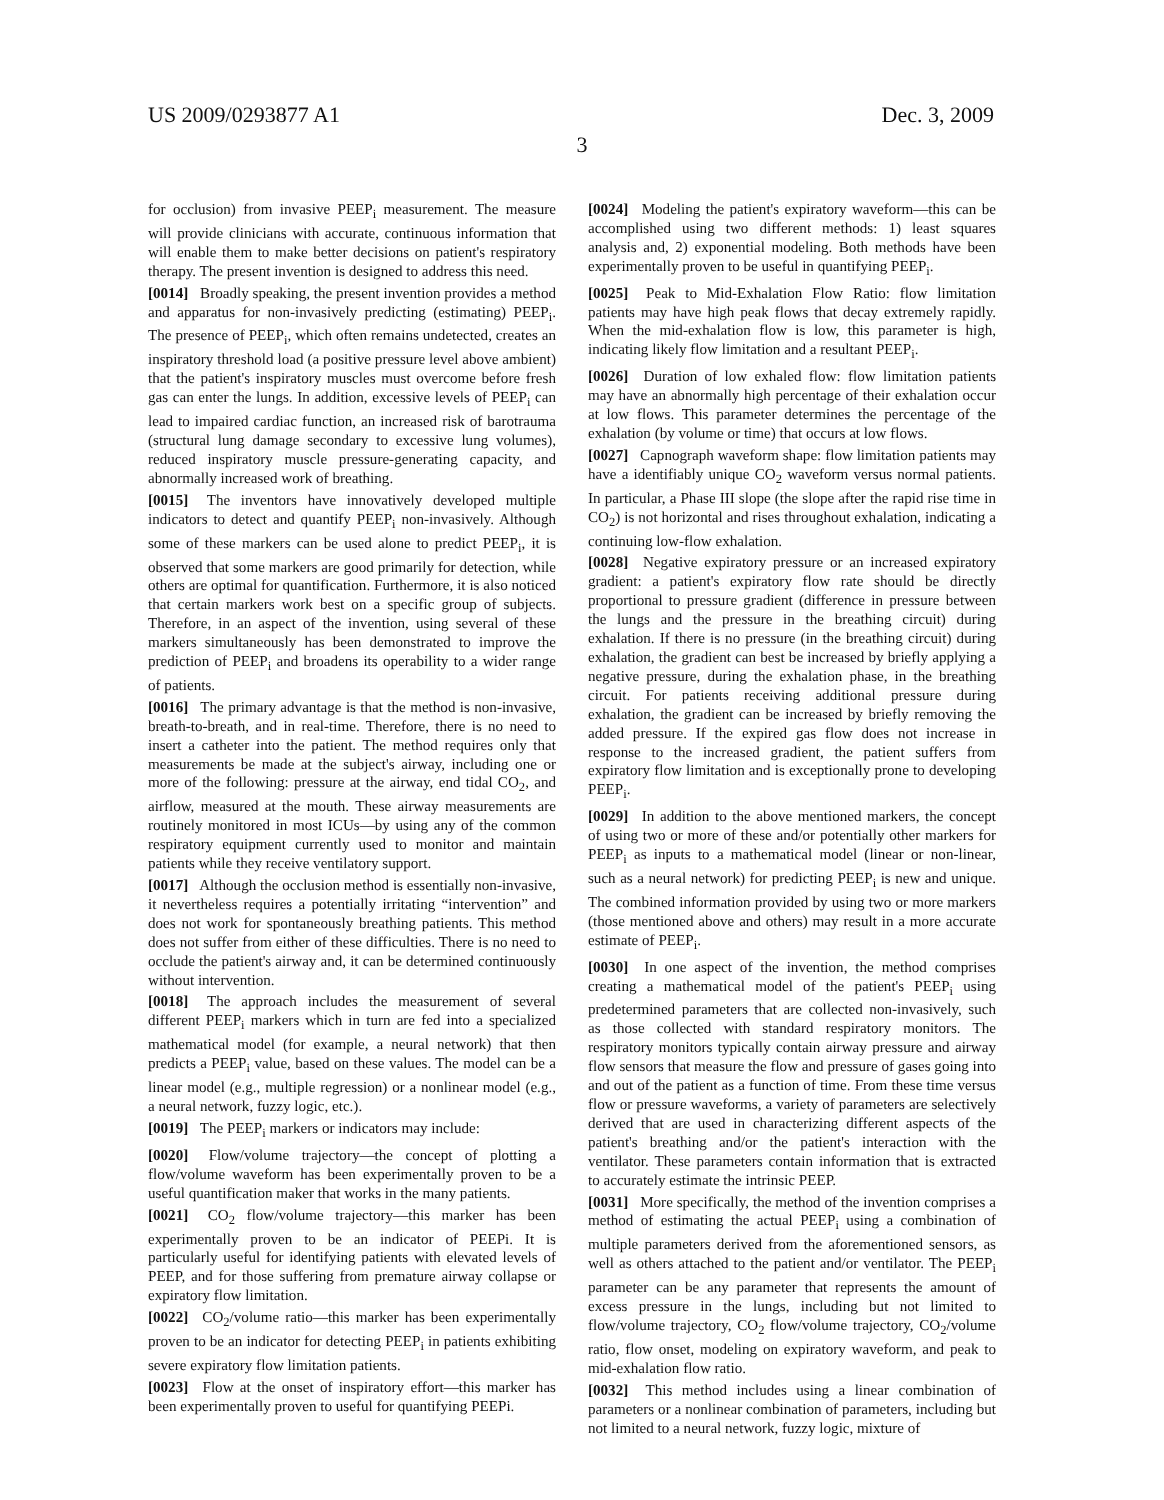US 2009/0293877 A1 Dec. 3, 2009
3
for occlusion) from invasive PEEP<sub>i</sub> measurement. The measure will provide clinicians with accurate, continuous information that will enable them to make better decisions on patient's respiratory therapy. The present invention is designed to address this need.
[0014] Broadly speaking, the present invention provides a method and apparatus for non-invasively predicting (estimating) PEEP<sub>i</sub>. The presence of PEEP<sub>i</sub>, which often remains undetected, creates an inspiratory threshold load (a positive pressure level above ambient) that the patient's inspiratory muscles must overcome before fresh gas can enter the lungs. In addition, excessive levels of PEEP<sub>i</sub> can lead to impaired cardiac function, an increased risk of barotrauma (structural lung damage secondary to excessive lung volumes), reduced inspiratory muscle pressure-generating capacity, and abnormally increased work of breathing.
[0015] The inventors have innovatively developed multiple indicators to detect and quantify PEEP<sub>i</sub> non-invasively. Although some of these markers can be used alone to predict PEEP<sub>i</sub>, it is observed that some markers are good primarily for detection, while others are optimal for quantification. Furthermore, it is also noticed that certain markers work best on a specific group of subjects. Therefore, in an aspect of the invention, using several of these markers simultaneously has been demonstrated to improve the prediction of PEEP<sub>i</sub> and broadens its operability to a wider range of patients.
[0016] The primary advantage is that the method is non-invasive, breath-to-breath, and in real-time. Therefore, there is no need to insert a catheter into the patient. The method requires only that measurements be made at the subject's airway, including one or more of the following: pressure at the airway, end tidal CO<sub>2</sub>, and airflow, measured at the mouth. These airway measurements are routinely monitored in most ICUs—by using any of the common respiratory equipment currently used to monitor and maintain patients while they receive ventilatory support.
[0017] Although the occlusion method is essentially non-invasive, it nevertheless requires a potentially irritating “intervention” and does not work for spontaneously breathing patients. This method does not suffer from either of these difficulties. There is no need to occlude the patient's airway and, it can be determined continuously without intervention.
[0018] The approach includes the measurement of several different PEEP<sub>i</sub> markers which in turn are fed into a specialized mathematical model (for example, a neural network) that then predicts a PEEP<sub>i</sub> value, based on these values. The model can be a linear model (e.g., multiple regression) or a nonlinear model (e.g., a neural network, fuzzy logic, etc.).
[0019] The PEEP<sub>i</sub> markers or indicators may include:
[0020] Flow/volume trajectory—the concept of plotting a flow/volume waveform has been experimentally proven to be a useful quantification maker that works in the many patients.
[0021] CO<sub>2</sub> flow/volume trajectory—this marker has been experimentally proven to be an indicator of PEEPi. It is particularly useful for identifying patients with elevated levels of PEEP, and for those suffering from premature airway collapse or expiratory flow limitation.
[0022] CO<sub>2</sub>/volume ratio—this marker has been experimentally proven to be an indicator for detecting PEEP<sub>i</sub> in patients exhibiting severe expiratory flow limitation patients.
[0023] Flow at the onset of inspiratory effort—this marker has been experimentally proven to useful for quantifying PEEPi.
[0024] Modeling the patient's expiratory waveform—this can be accomplished using two different methods: 1) least squares analysis and, 2) exponential modeling. Both methods have been experimentally proven to be useful in quantifying PEEP<sub>i</sub>.
[0025] Peak to Mid-Exhalation Flow Ratio: flow limitation patients may have high peak flows that decay extremely rapidly. When the mid-exhalation flow is low, this parameter is high, indicating likely flow limitation and a resultant PEEP<sub>i</sub>.
[0026] Duration of low exhaled flow: flow limitation patients may have an abnormally high percentage of their exhalation occur at low flows. This parameter determines the percentage of the exhalation (by volume or time) that occurs at low flows.
[0027] Capnograph waveform shape: flow limitation patients may have a identifiably unique CO<sub>2</sub> waveform versus normal patients. In particular, a Phase III slope (the slope after the rapid rise time in CO<sub>2</sub>) is not horizontal and rises throughout exhalation, indicating a continuing low-flow exhalation.
[0028] Negative expiratory pressure or an increased expiratory gradient: a patient's expiratory flow rate should be directly proportional to pressure gradient (difference in pressure between the lungs and the pressure in the breathing circuit) during exhalation. If there is no pressure (in the breathing circuit) during exhalation, the gradient can best be increased by briefly applying a negative pressure, during the exhalation phase, in the breathing circuit. For patients receiving additional pressure during exhalation, the gradient can be increased by briefly removing the added pressure. If the expired gas flow does not increase in response to the increased gradient, the patient suffers from expiratory flow limitation and is exceptionally prone to developing PEEP<sub>i</sub>.
[0029] In addition to the above mentioned markers, the concept of using two or more of these and/or potentially other markers for PEEP<sub>i</sub> as inputs to a mathematical model (linear or non-linear, such as a neural network) for predicting PEEP<sub>i</sub> is new and unique. The combined information provided by using two or more markers (those mentioned above and others) may result in a more accurate estimate of PEEP<sub>i</sub>.
[0030] In one aspect of the invention, the method comprises creating a mathematical model of the patient's PEEP<sub>i</sub> using predetermined parameters that are collected non-invasively, such as those collected with standard respiratory monitors. The respiratory monitors typically contain airway pressure and airway flow sensors that measure the flow and pressure of gases going into and out of the patient as a function of time. From these time versus flow or pressure waveforms, a variety of parameters are selectively derived that are used in characterizing different aspects of the patient's breathing and/or the patient's interaction with the ventilator. These parameters contain information that is extracted to accurately estimate the intrinsic PEEP.
[0031] More specifically, the method of the invention comprises a method of estimating the actual PEEP<sub>i</sub> using a combination of multiple parameters derived from the aforementioned sensors, as well as others attached to the patient and/or ventilator. The PEEP<sub>i</sub> parameter can be any parameter that represents the amount of excess pressure in the lungs, including but not limited to flow/volume trajectory, CO<sub>2</sub> flow/volume trajectory, CO<sub>2</sub>/volume ratio, flow onset, modeling on expiratory waveform, and peak to mid-exhalation flow ratio.
[0032] This method includes using a linear combination of parameters or a nonlinear combination of parameters, including but not limited to a neural network, fuzzy logic, mixture of